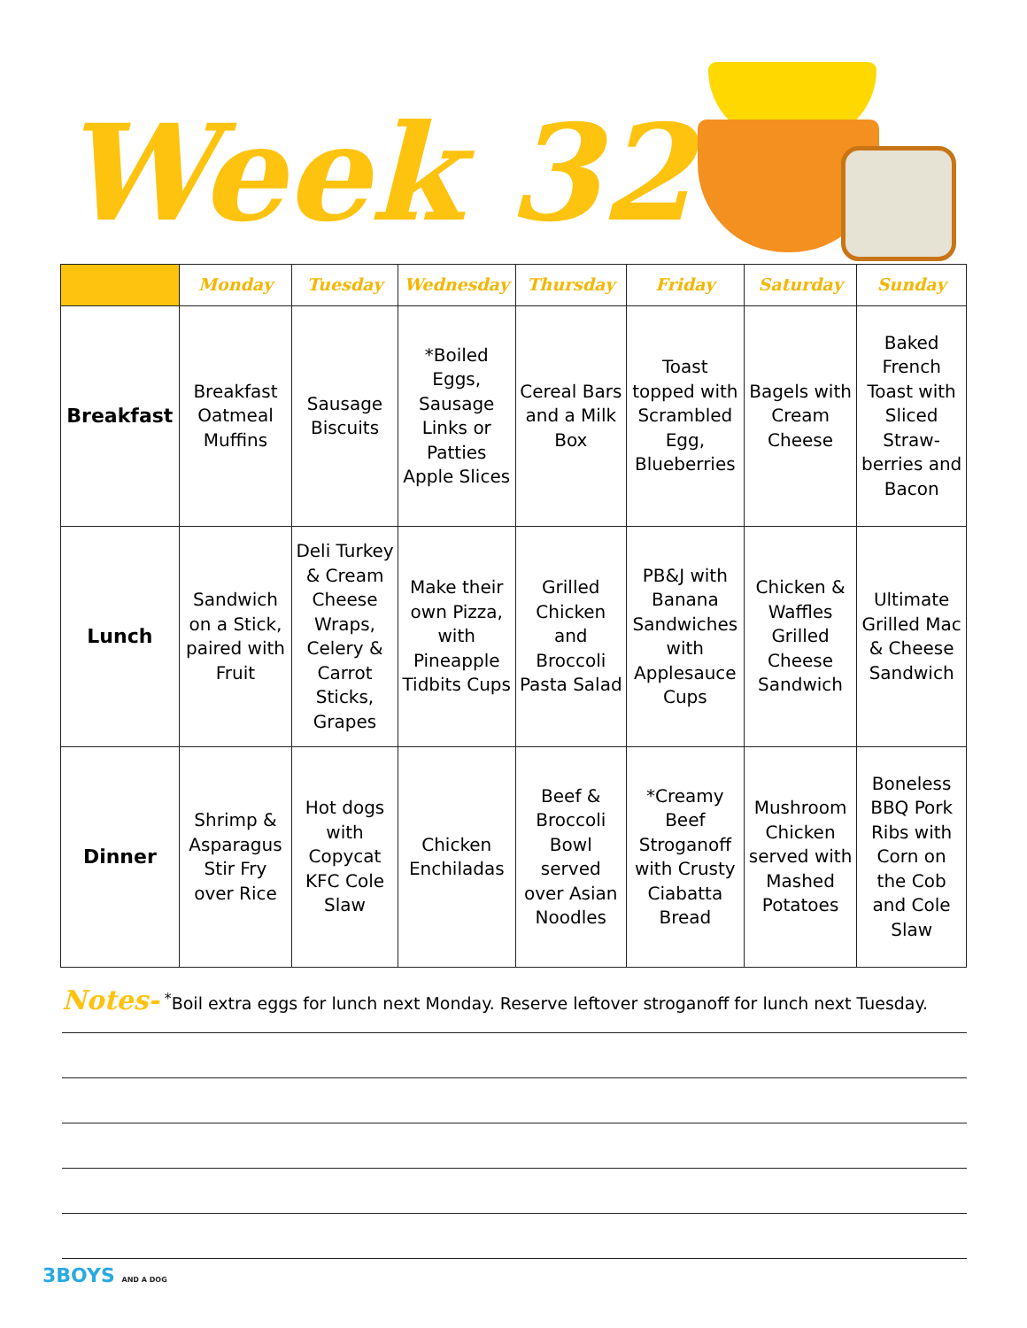Week 32
| | Monday | Tuesday | Wednesday | Thursday | Friday | Saturday | Sunday |
| --- | --- | --- | --- | --- | --- | --- | --- |
| Breakfast | Breakfast Oatmeal Muffins | Sausage Biscuits | *Boiled Eggs, Sausage Links or Patties Apple Slices | Cereal Bars and a Milk Box | Toast topped with Scrambled Egg, Blueberries | Bagels with Cream Cheese | Baked French Toast with Sliced Straw-berries and Bacon |
| Lunch | Sandwich on a Stick, paired with Fruit | Deli Turkey & Cream Cheese Wraps, Celery & Carrot Sticks, Grapes | Make their own Pizza, with Pineapple Tidbits Cups | Grilled Chicken and Broccoli Pasta Salad | PB&J with Banana Sandwiches with Applesauce Cups | Chicken & Waffles Grilled Cheese Sandwich | Ultimate Grilled Mac & Cheese Sandwich |
| Dinner | Shrimp & Asparagus Stir Fry over Rice | Hot dogs with Copycat KFC Cole Slaw | Chicken Enchiladas | Beef & Broccoli Bowl served over Asian Noodles | *Creamy Beef Stroganoff with Crusty Ciabatta Bread | Mushroom Chicken served with Mashed Potatoes | Boneless BBQ Pork Ribs with Corn on the Cob and Cole Slaw |
Notes- <sup>*</sup>Boil extra eggs for lunch next Monday. Reserve leftover stroganoff for lunch next Tuesday.
3BOYS AND A DOG